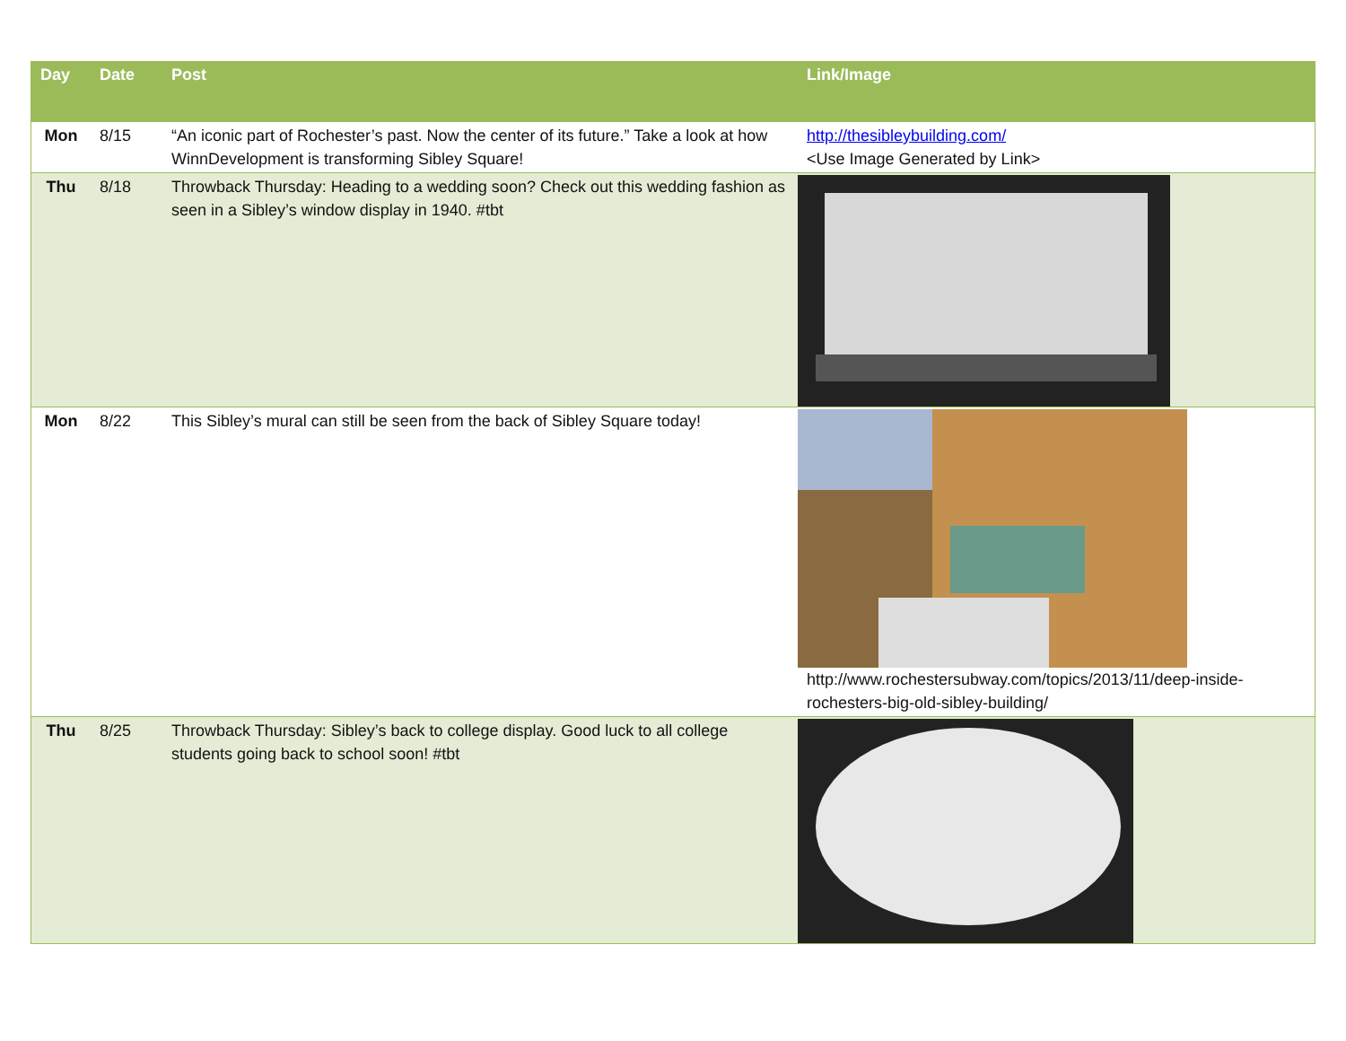| Day | Date | Post | Link/Image |
| --- | --- | --- | --- |
| Mon | 8/15 | “An iconic part of Rochester’s past. Now the center of its future.” Take a look at how WinnDevelopment is transforming Sibley Square! | http://thesibleybuilding.com/ <Use Image Generated by Link> |
| Thu | 8/18 | Throwback Thursday: Heading to a wedding soon? Check out this wedding fashion as seen in a Sibley’s window display in 1940. #tbt | |
| Mon | 8/22 | This Sibley’s mural can still be seen from the back of Sibley Square today! | http://www.rochestersubway.com/topics/2013/11/deep-inside-rochesters-big-old-sibley-building/ |
| Thu | 8/25 | Throwback Thursday: Sibley’s back to college display. Good luck to all college students going back to school soon! #tbt | |